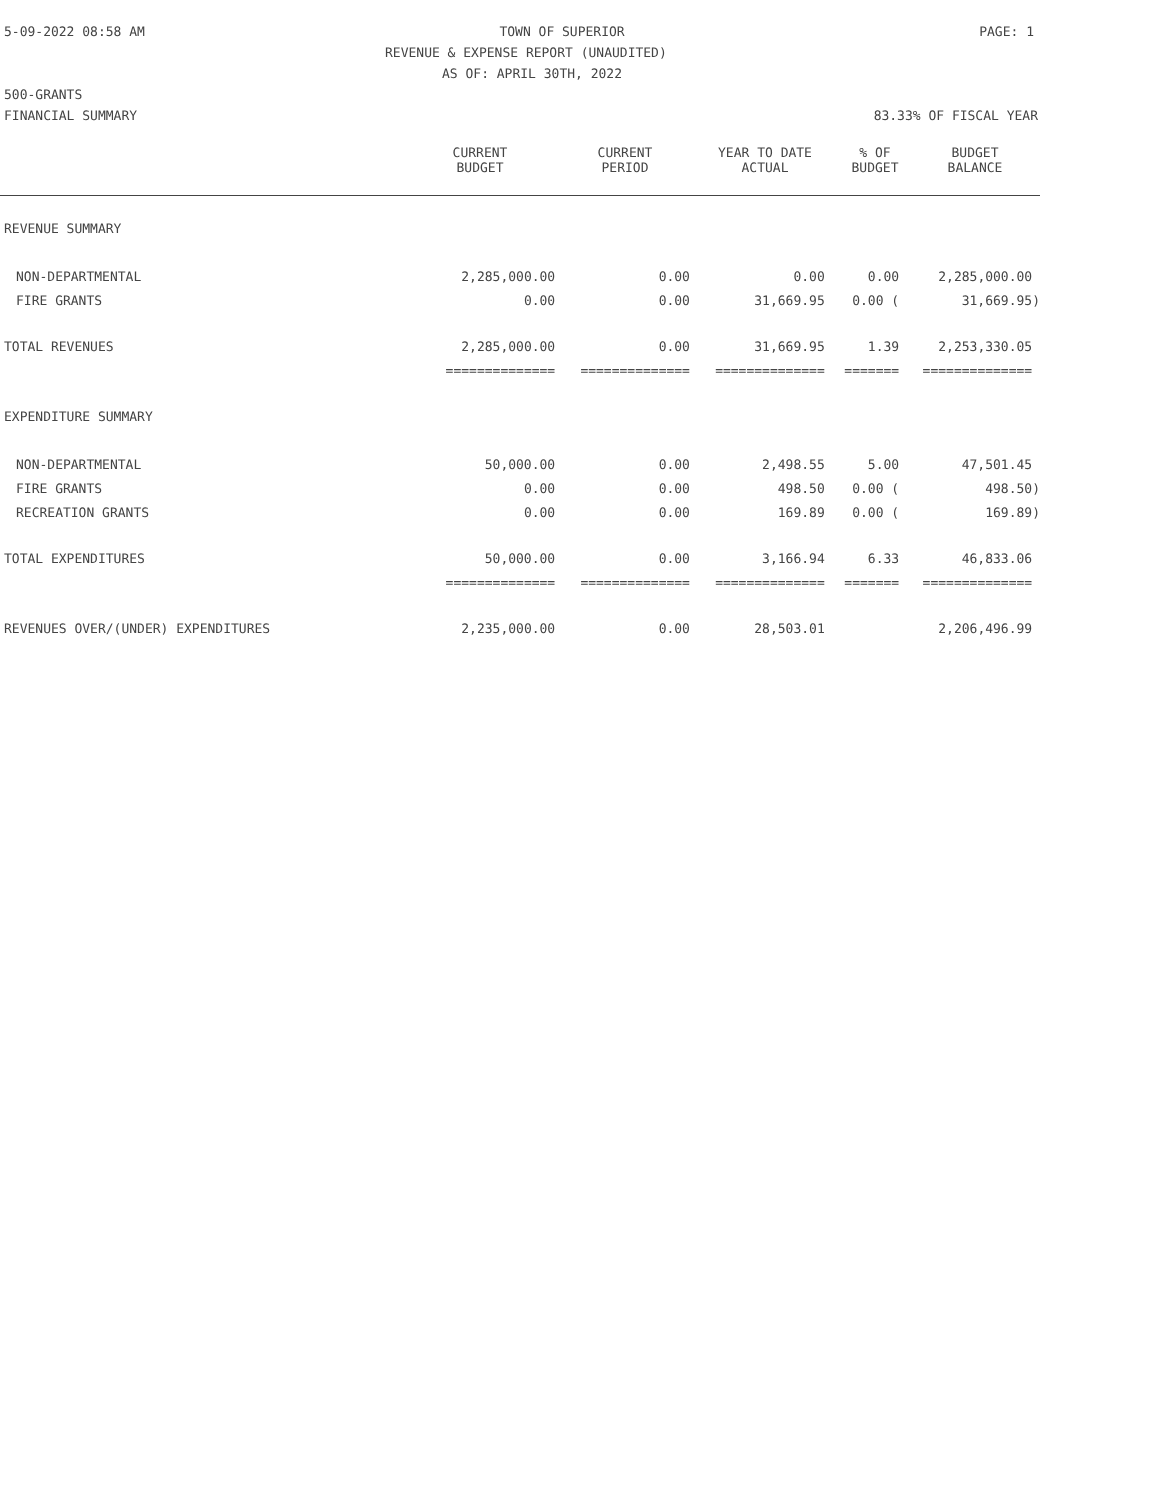5-09-2022 08:58 AM TOWN OF SUPERIOR PAGE: 1
REVENUE & EXPENSE REPORT (UNAUDITED)
AS OF: APRIL 30TH, 2022
500-GRANTS
FINANCIAL SUMMARY 83.33% OF FISCAL YEAR
| | CURRENT BUDGET | CURRENT PERIOD | YEAR TO DATE ACTUAL | % OF BUDGET | BUDGET BALANCE |
| --- | --- | --- | --- | --- | --- |
| REVENUE SUMMARY | | | | | |
| NON-DEPARTMENTAL | 2,285,000.00 | 0.00 | 0.00 | 0.00 | 2,285,000.00 |
| FIRE GRANTS | 0.00 | 0.00 | 31,669.95 | 0.00 ( | 31,669.95) |
| TOTAL REVENUES | 2,285,000.00 | 0.00 | 31,669.95 | 1.39 | 2,253,330.05 |
| | ============== | ============== | ============== | ======= | ============== |
| EXPENDITURE SUMMARY | | | | | |
| NON-DEPARTMENTAL | 50,000.00 | 0.00 | 2,498.55 | 5.00 | 47,501.45 |
| FIRE GRANTS | 0.00 | 0.00 | 498.50 | 0.00 ( | 498.50) |
| RECREATION GRANTS | 0.00 | 0.00 | 169.89 | 0.00 ( | 169.89) |
| TOTAL EXPENDITURES | 50,000.00 | 0.00 | 3,166.94 | 6.33 | 46,833.06 |
| | ============== | ============== | ============== | ======= | ============== |
| REVENUES OVER/(UNDER) EXPENDITURES | 2,235,000.00 | 0.00 | 28,503.01 | | 2,206,496.99 |